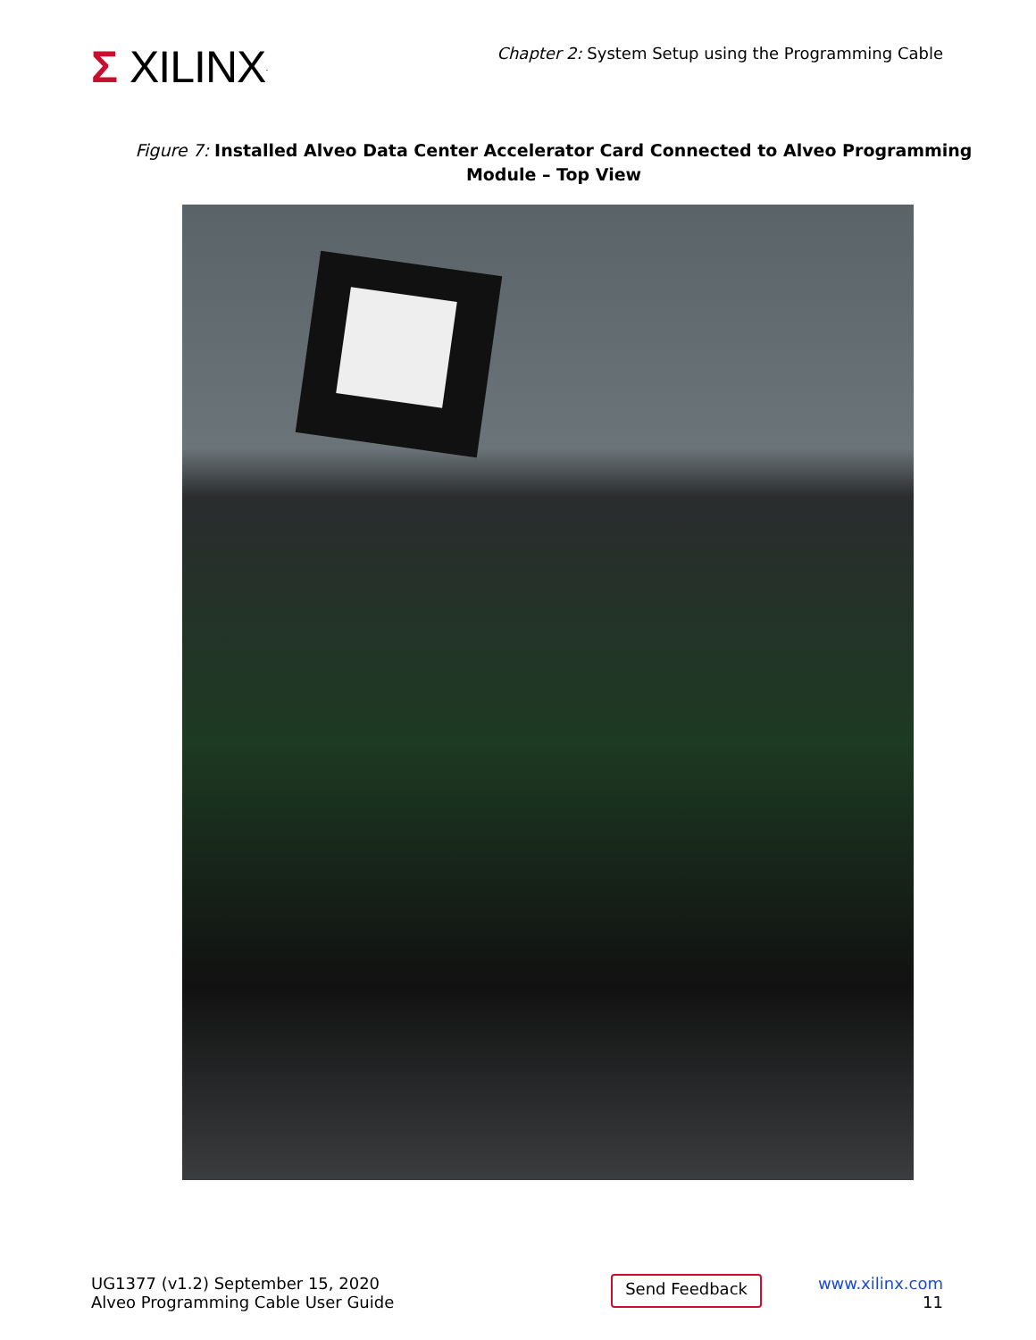Σ XILINX.
Chapter 2: System Setup using the Programming Cable
Figure 7: Installed Alveo Data Center Accelerator Card Connected to Alveo Programming Module – Top View
UG1377 (v1.2) September 15, 2020
Alveo Programming Cable User Guide
Send Feedback
www.xilinx.com
11